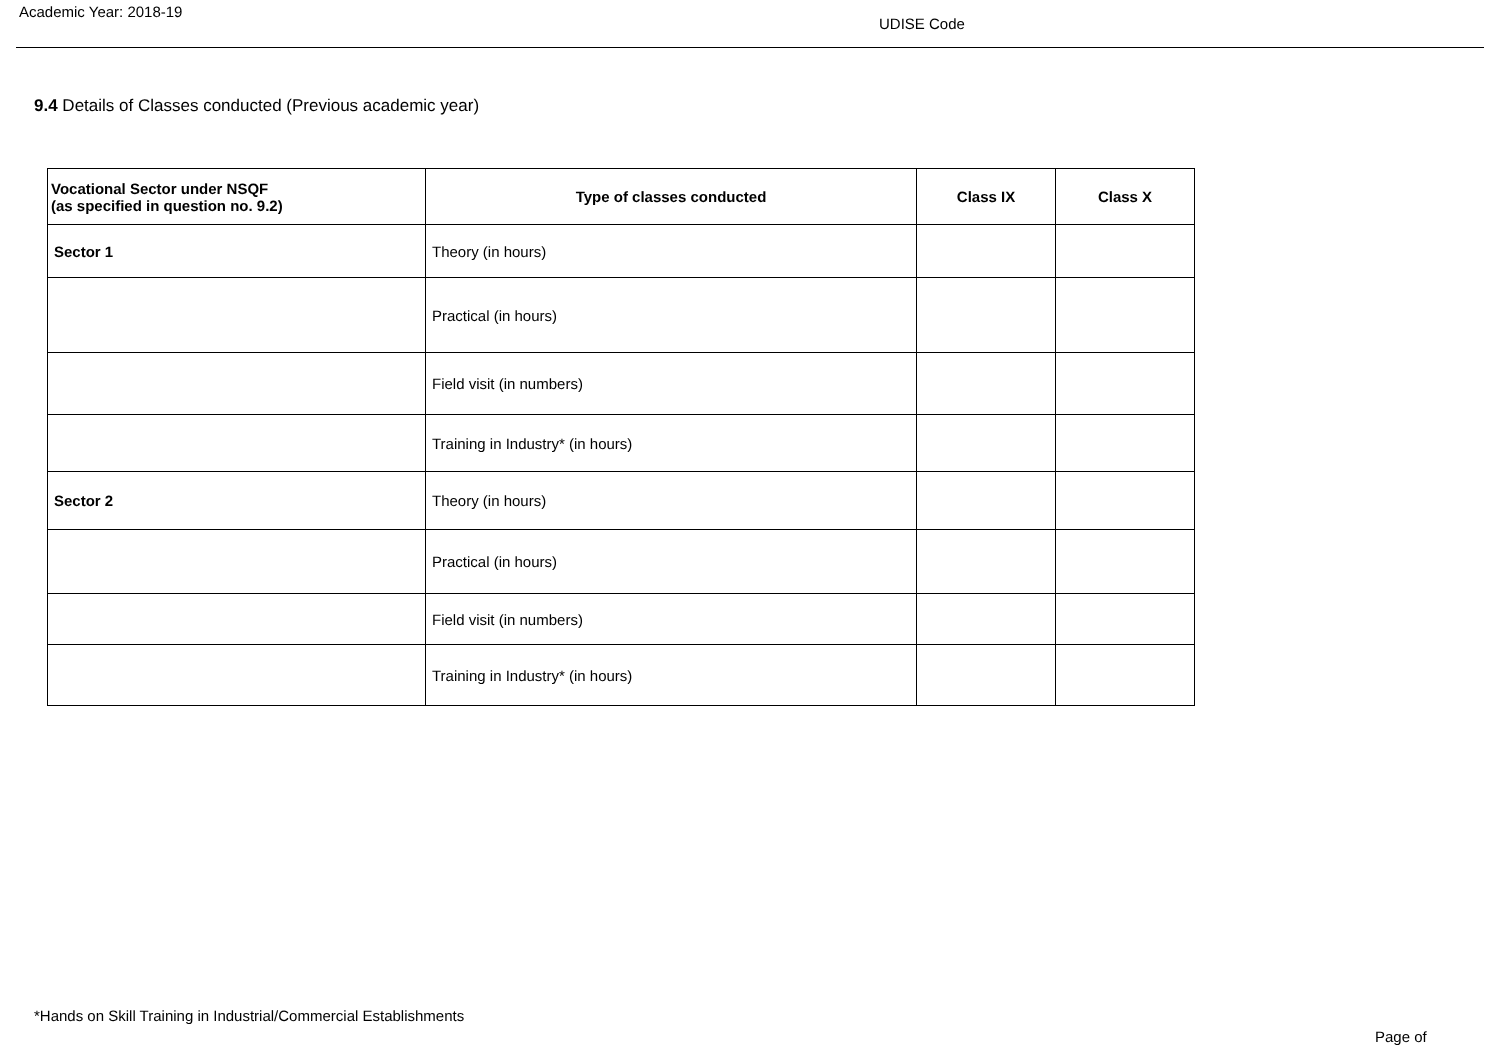Academic Year: 2018-19
UDISE Code
9.4 Details of Classes conducted (Previous academic year)
| Vocational Sector under NSQF (as specified in question no. 9.2) | Type of classes conducted | Class IX | Class X |
| --- | --- | --- | --- |
| Sector 1 | Theory (in hours) | | |
| | Practical (in hours) | | |
| | Field visit (in numbers) | | |
| | Training in Industry* (in hours) | | |
| Sector 2 | Theory (in hours) | | |
| | Practical (in hours) | | |
| | Field visit (in numbers) | | |
| | Training in Industry* (in hours) | | |
*Hands on Skill Training in Industrial/Commercial Establishments
Page of